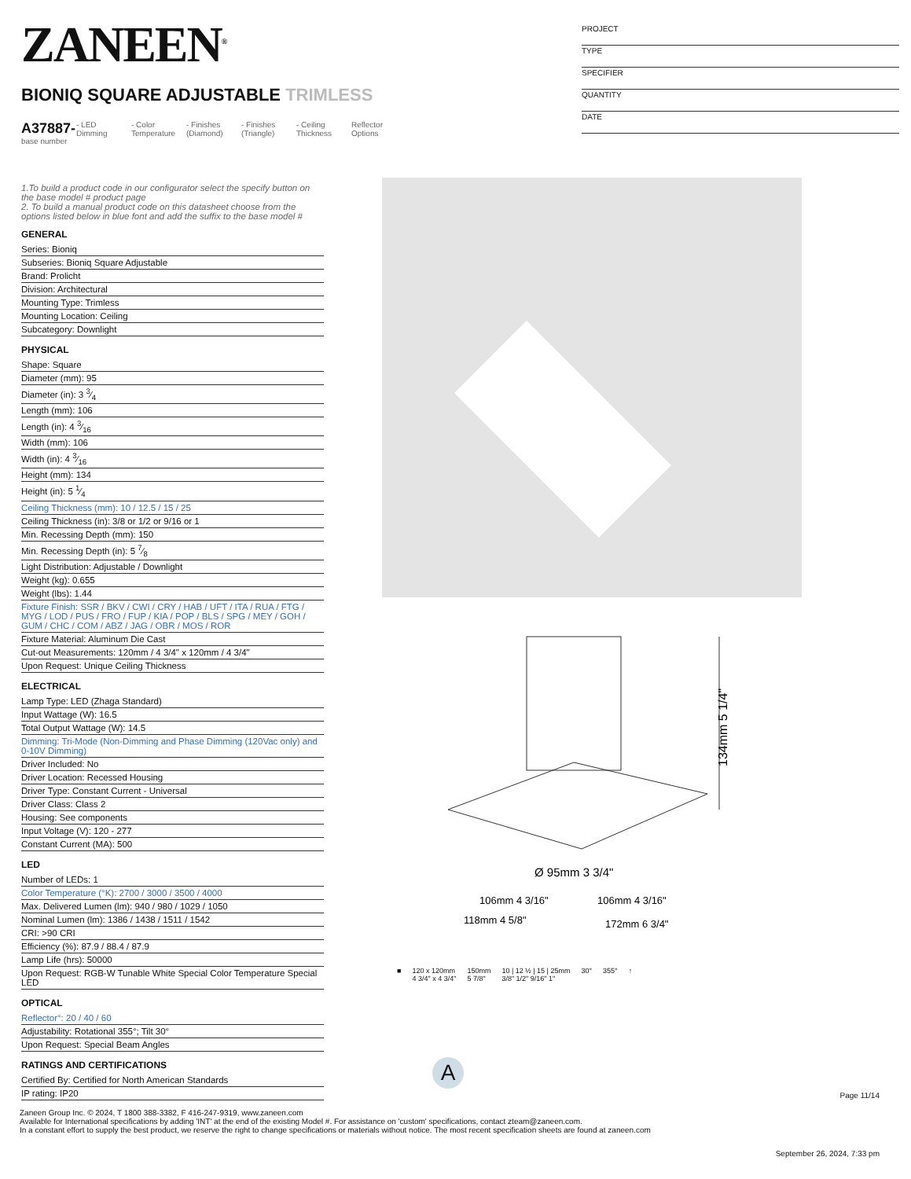ZANEEN<sup>®</sup>
PROJECT
TYPE
SPECIFIER
QUANTITY
DATE
BIONIQ SQUARE ADJUSTABLE TRIMLESS
A37887-
base number
- LED Dimming
- Color Temperature
- Finishes (Diamond)
- Finishes (Triangle)
- Ceiling Thickness
Reflector Options
134mm 5 1/4"
Ø 95mm 3 3/4"
106mm 4 3/16"
106mm 4 3/16"
118mm 4 5/8"
172mm 6 3/4"
■ 120 x 120mm
4 3/4" x 4 3/4" 150mm
5 7/8" 10 | 12 ½ | 15 | 25mm
3/8" 1/2" 9/16" 1" 30° 355° ↑
A
1.To build a product code in our configurator select the specify button on the base model # product page
2. To build a manual product code on this datasheet choose from the options listed below in blue font and add the suffix to the base model #
GENERAL
Series: Bioniq
Subseries: Bioniq Square Adjustable
Brand: Prolicht
Division: Architectural
Mounting Type: Trimless
Mounting Location: Ceiling
Subcategory: Downlight
PHYSICAL
Shape: Square
Diameter (mm): 95
Diameter (in): 3 3⁄4
Length (mm): 106
Length (in): 4 3⁄16
Width (mm): 106
Width (in): 4 3⁄16
Height (mm): 134
Height (in): 5 1⁄4
Ceiling Thickness (mm): 10 / 12.5 / 15 / 25
Ceiling Thickness (in): 3/8 or 1/2 or 9/16 or 1
Min. Recessing Depth (mm): 150
Min. Recessing Depth (in): 5 7⁄8
Light Distribution: Adjustable / Downlight
Weight (kg): 0.655
Weight (lbs): 1.44
Fixture Finish: SSR / BKV / CWI / CRY / HAB / UFT / ITA / RUA / FTG / MYG / LOD / PUS / FRO / FUP / KIA / POP / BLS / SPG / MEY / GOH / GUM / CHC / COM / ABZ / JAG / OBR / MOS / ROR
Fixture Material: Aluminum Die Cast
Cut-out Measurements: 120mm / 4 3/4" x 120mm / 4 3/4"
Upon Request: Unique Ceiling Thickness
ELECTRICAL
Lamp Type: LED (Zhaga Standard)
Input Wattage (W): 16.5
Total Output Wattage (W): 14.5
Dimming: Tri-Mode (Non-Dimming and Phase Dimming (120Vac only) and 0-10V Dimming)
Driver Included: No
Driver Location: Recessed Housing
Driver Type: Constant Current - Universal
Driver Class: Class 2
Housing: See components
Input Voltage (V): 120 - 277
Constant Current (MA): 500
LED
Number of LEDs: 1
Color Temperature (°K): 2700 / 3000 / 3500 / 4000
Max. Delivered Lumen (lm): 940 / 980 / 1029 / 1050
Nominal Lumen (lm): 1386 / 1438 / 1511 / 1542
CRI: >90 CRI
Efficiency (%): 87.9 / 88.4 / 87.9
Lamp Life (hrs): 50000
Upon Request: RGB-W Tunable White Special Color Temperature Special LED
OPTICAL
Reflector°: 20 / 40 / 60
Adjustability: Rotational 355°; Tilt 30°
Upon Request: Special Beam Angles
RATINGS AND CERTIFICATIONS
Certified By: Certified for North American Standards
IP rating: IP20
Page 11/14
Zaneen Group Inc. © 2024, T 1800 388-3382, F 416-247-9319, www.zaneen.com
Available for International specifications by adding 'INT' at the end of the existing Model #. For assistance on 'custom' specifications, contact zteam@zaneen.com.
In a constant effort to supply the best product, we reserve the right to change specifications or materials without notice. The most recent specification sheets are found at zaneen.com
September 26, 2024, 7:33 pm